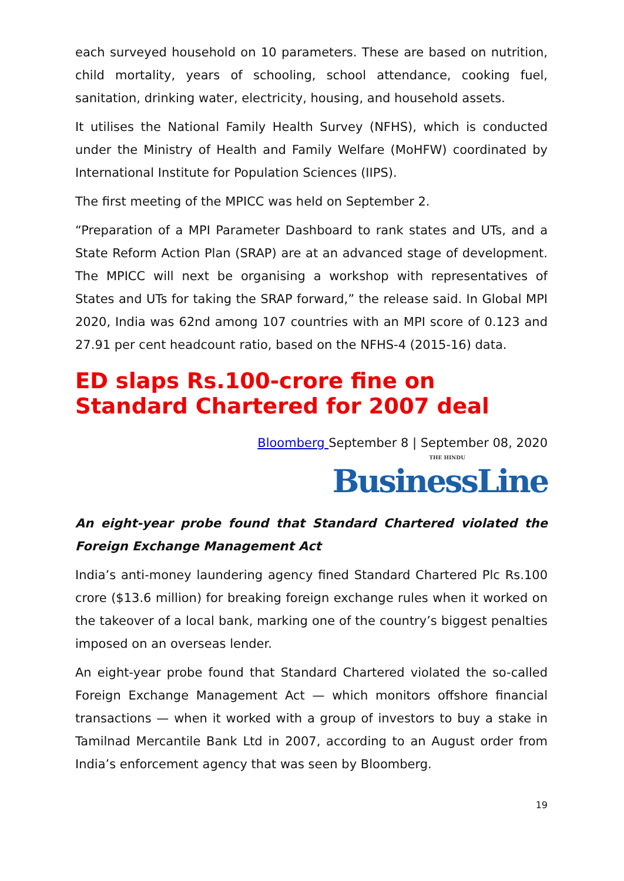each surveyed household on 10 parameters. These are based on nutrition, child mortality, years of schooling, school attendance, cooking fuel, sanitation, drinking water, electricity, housing, and household assets.
It utilises the National Family Health Survey (NFHS), which is conducted under the Ministry of Health and Family Welfare (MoHFW) coordinated by International Institute for Population Sciences (IIPS).
The first meeting of the MPICC was held on September 2.
“Preparation of a MPI Parameter Dashboard to rank states and UTs, and a State Reform Action Plan (SRAP) are at an advanced stage of development. The MPICC will next be organising a workshop with representatives of States and UTs for taking the SRAP forward,” the release said. In Global MPI 2020, India was 62nd among 107 countries with an MPI score of 0.123 and 27.91 per cent headcount ratio, based on the NFHS-4 (2015-16) data.
ED slaps Rs.100-crore fine on Standard Chartered for 2007 deal
Bloomberg September 8 | September 08, 2020
THE HINDU
BusinessLine
An eight-year probe found that Standard Chartered violated the Foreign Exchange Management Act
India’s anti-money laundering agency fined Standard Chartered Plc Rs.100 crore ($13.6 million) for breaking foreign exchange rules when it worked on the takeover of a local bank, marking one of the country’s biggest penalties imposed on an overseas lender.
An eight-year probe found that Standard Chartered violated the so-called Foreign Exchange Management Act — which monitors offshore financial transactions — when it worked with a group of investors to buy a stake in Tamilnad Mercantile Bank Ltd in 2007, according to an August order from India’s enforcement agency that was seen by Bloomberg.
19